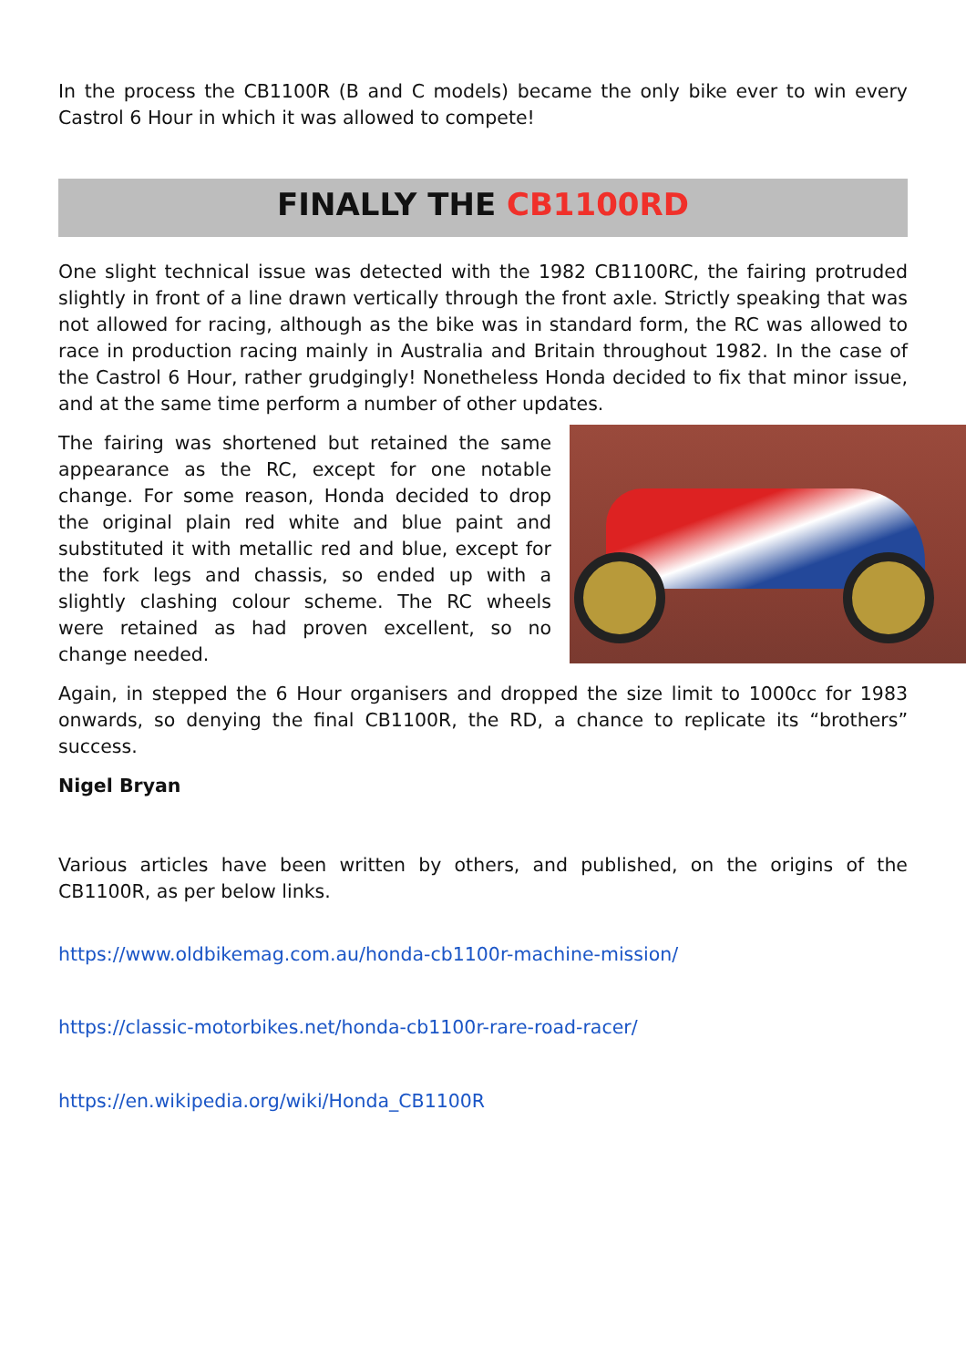In the process the CB1100R (B and C models) became the only bike ever to win every Castrol 6 Hour in which it was allowed to compete!
FINALLY THE CB1100RD
One slight technical issue was detected with the 1982 CB1100RC, the fairing protruded slightly in front of a line drawn vertically through the front axle. Strictly speaking that was not allowed for racing, although as the bike was in standard form, the RC was allowed to race in production racing mainly in Australia and Britain throughout 1982. In the case of the Castrol 6 Hour, rather grudgingly! Nonetheless Honda decided to fix that minor issue, and at the same time perform a number of other updates.
The fairing was shortened but retained the same appearance as the RC, except for one notable change. For some reason, Honda decided to drop the original plain red white and blue paint and substituted it with metallic red and blue, except for the fork legs and chassis, so ended up with a slightly clashing colour scheme. The RC wheels were retained as had proven excellent, so no change needed.
Again, in stepped the 6 Hour organisers and dropped the size limit to 1000cc for 1983 onwards, so denying the final CB1100R, the RD, a chance to replicate its “brothers” success.
Nigel Bryan
Various articles have been written by others, and published, on the origins of the CB1100R, as per below links.
https://www.oldbikemag.com.au/honda-cb1100r-machine-mission/
https://classic-motorbikes.net/honda-cb1100r-rare-road-racer/
https://en.wikipedia.org/wiki/Honda_CB1100R